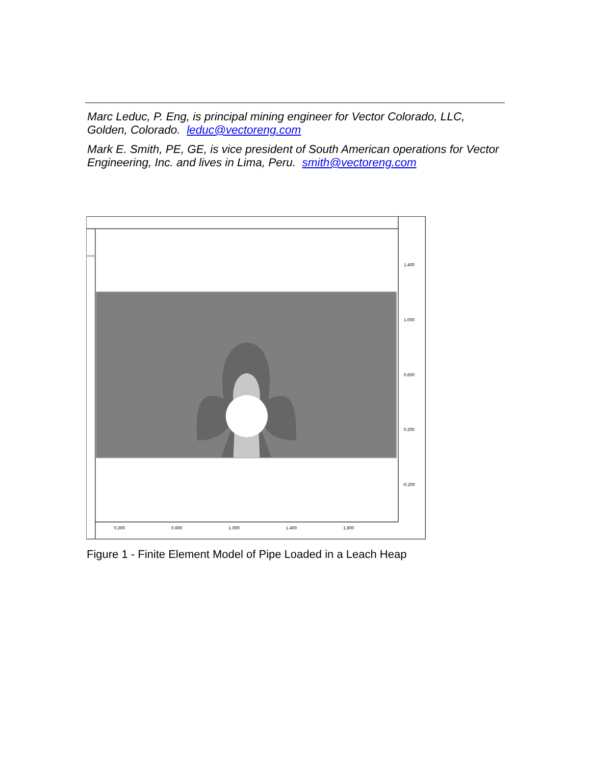Marc Leduc, P. Eng, is principal mining engineer for Vector Colorado, LLC, Golden, Colorado. leduc@vectoreng.com
Mark E. Smith, PE, GE, is vice president of South American operations for Vector Engineering, Inc. and lives in Lima, Peru. smith@vectoreng.com
1.400
1.000
0.600
0.200
-0.200
0.200
0.600
1.000
1.400
1.800
Figure 1 - Finite Element Model of Pipe Loaded in a Leach Heap